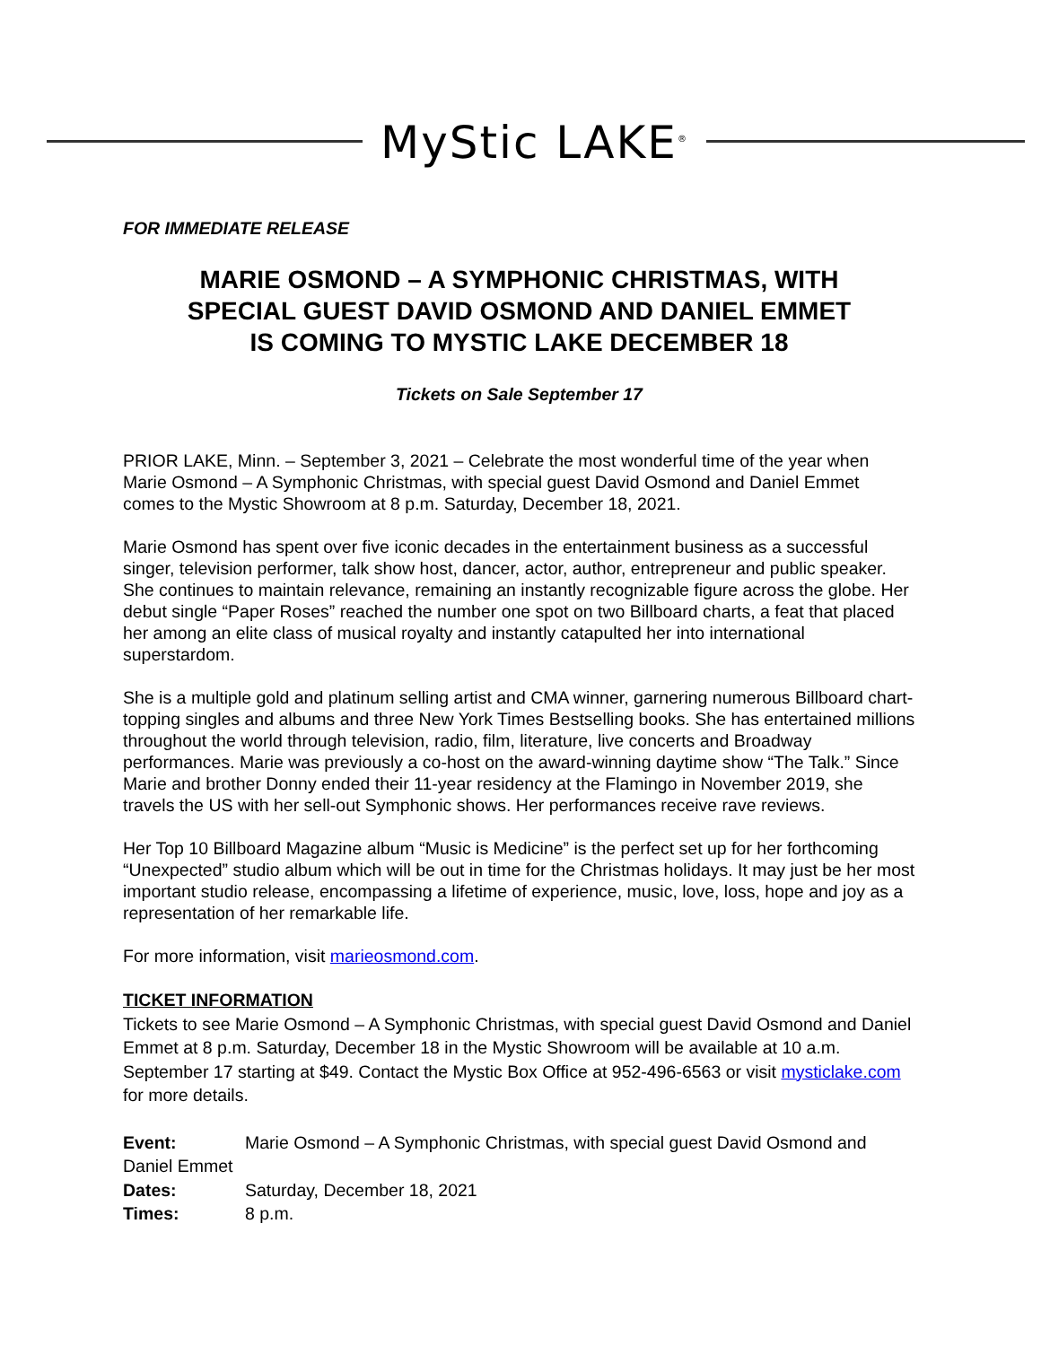MyStic LAKE<sup>®</sup>
FOR IMMEDIATE RELEASE
MARIE OSMOND – A SYMPHONIC CHRISTMAS, WITH
SPECIAL GUEST DAVID OSMOND AND DANIEL EMMET
IS COMING TO MYSTIC LAKE DECEMBER 18
Tickets on Sale September 17
PRIOR LAKE, Minn. – September 3, 2021 – Celebrate the most wonderful time of the year when Marie Osmond – A Symphonic Christmas, with special guest David Osmond and Daniel Emmet comes to the Mystic Showroom at 8 p.m. Saturday, December 18, 2021.
Marie Osmond has spent over five iconic decades in the entertainment business as a successful singer, television performer, talk show host, dancer, actor, author, entrepreneur and public speaker. She continues to maintain relevance, remaining an instantly recognizable figure across the globe. Her debut single “Paper Roses” reached the number one spot on two Billboard charts, a feat that placed her among an elite class of musical royalty and instantly catapulted her into international superstardom.
She is a multiple gold and platinum selling artist and CMA winner, garnering numerous Billboard chart-topping singles and albums and three New York Times Bestselling books. She has entertained millions throughout the world through television, radio, film, literature, live concerts and Broadway performances. Marie was previously a co-host on the award-winning daytime show “The Talk.” Since Marie and brother Donny ended their 11-year residency at the Flamingo in November 2019, she travels the US with her sell-out Symphonic shows. Her performances receive rave reviews.
Her Top 10 Billboard Magazine album “Music is Medicine” is the perfect set up for her forthcoming “Unexpected” studio album which will be out in time for the Christmas holidays. It may just be her most important studio release, encompassing a lifetime of experience, music, love, loss, hope and joy as a representation of her remarkable life.
For more information, visit marieosmond.com.
TICKET INFORMATION
Tickets to see Marie Osmond – A Symphonic Christmas, with special guest David Osmond and Daniel Emmet at 8 p.m. Saturday, December 18 in the Mystic Showroom will be available at 10 a.m. September 17 starting at $49. Contact the Mystic Box Office at 952-496-6563 or visit mysticlake.com for more details.
Event: Marie Osmond – A Symphonic Christmas, with special guest David Osmond and Daniel Emmet
Dates: Saturday, December 18, 2021
Times: 8 p.m.